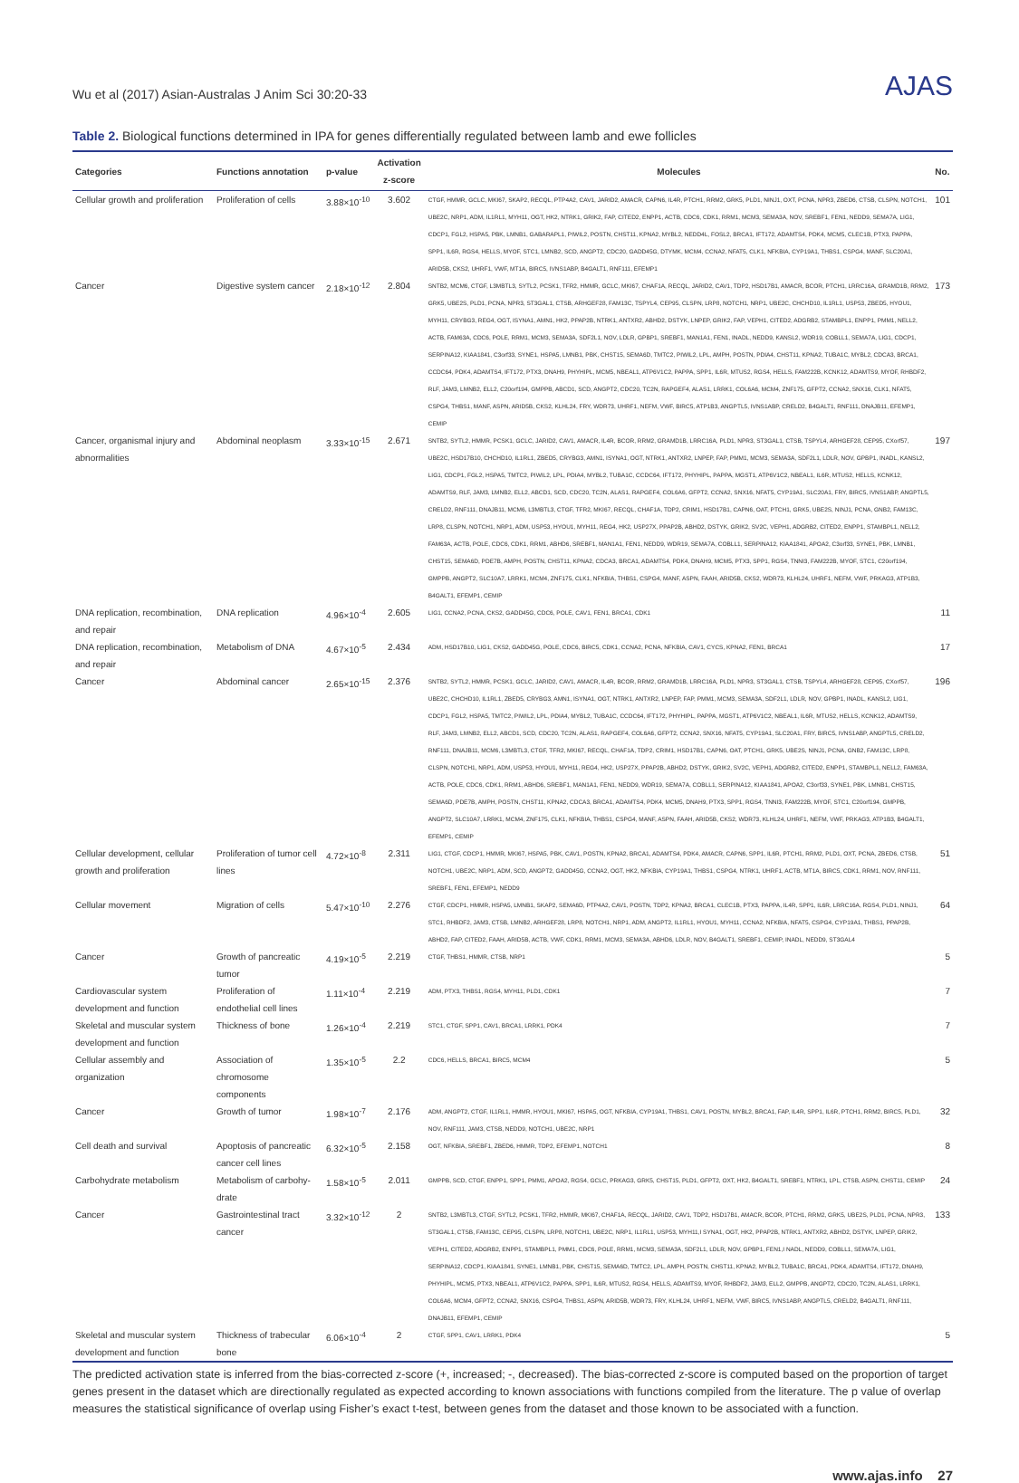Wu et al (2017) Asian-Australas J Anim Sci 30:20-33 AJAS
Table 2. Biological functions determined in IPA for genes differentially regulated between lamb and ewe follicles
| Categories | Functions annotation | p-value | Activation z-score | Molecules | No. |
| --- | --- | --- | --- | --- | --- |
| Cellular growth and proliferation | Proliferation of cells | 3.88×10<sup>-10</sup> | 3.602 | CTGF, HMMR, GCLC, MKI67, SKAP2, RECQL, PTP4A2, CAV1, JARID2, AMACR, CAPN6, IL4R, PTCH1, RRM2, GRK5, PLD1, NINJ1, OXT, PCNA, NPR3, ZBED6, CTSB, CLSPN, NOTCH1, UBE2C, NRP1, ADM, IL1RL1, MYH11, OGT, HK2, NTRK1, GRIK2, FAP, CITED2, ENPP1, ACTB, CDC6, CDK1, RRM1, MCM3, SEMA3A, NOV, SREBF1, FEN1, NEDD9, SEMA7A, LIG1, CDCP1, FGL2, HSPA5, PBK, LMNB1, GABARAPL1, PIWIL2, POSTN, CHST11, KPNA2, MYBL2, NEDD4L, FOSL2, BRCA1, IFT172, ADAMTS4, PDK4, MCM5, CLEC1B, PTX3, PAPPA, SPP1, IL6R, RGS4, HELLS, MYOF, STC1, LMNB2, SCD, ANGPT2, CDC20, GADD45G, DTYMK, MCM4, CCNA2, NFAT5, CLK1, NFKBIA, CYP19A1, THBS1, CSPG4, MANF, SLC20A1, ARID5B, CKS2, UHRF1, VWF, MT1A, BIRC5, IVNS1ABP, B4GALT1, RNF111, EFEMP1 | 101 |
| Cancer | Digestive system cancer | 2.18×10<sup>-12</sup> | 2.804 | SNTB2, MCM6, CTGF, L3MBTL3, SYTL2, PCSK1, TFR2, HMMR, GCLC, MKI67, CHAF1A, RECQL, JARID2, CAV1, TDP2, HSD17B1, AMACR, BCOR, PTCH1, LRRC16A, GRAMD1B, RRM2, GRK5, UBE2S, PLD1, PCNA, NPR3, ST3GAL1, CTSB, ARHGEF28, FAM13C, TSPYL4, CEP95, CLSPN, LRP8, NOTCH1, NRP1, UBE2C, CHCHD10, IL1RL1, USP53, ZBED5, HYOU1, MYH11, CRYBG3, REG4, OGT, ISYNA1, AMN1, HK2, PPAP2B, NTRK1, ANTXR2, ABHD2, DSTYK, LNPEP, GRIK2, FAP, VEPH1, CITED2, ADGRB2, STAMBPL1, ENPP1, PMM1, NELL2, ACTB, FAM63A, CDC6, POLE, RRM1, MCM3, SEMA3A, SDF2L1, NOV, LDLR, GPBP1, SREBF1, MAN1A1, FEN1, INADL, NEDD9, KANSL2, WDR19, COBLL1, SEMA7A, LIG1, CDCP1, SERPINA12, KIAA1841, C3orf33, SYNE1, HSPA5, LMNB1, PBK, CHST15, SEMA6D, TMTC2, PIWIL2, LPL, AMPH, POSTN, PDIA4, CHST11, KPNA2, TUBA1C, MYBL2, CDCA3, BRCA1, CCDC64, PDK4, ADAMTS4, IFT172, PTX3, DNAH9, PHYHIPL, MCM5, NBEAL1, ATP6V1C2, PAPPA, SPP1, IL6R, MTUS2, RGS4, HELLS, FAM222B, KCNK12, ADAMTS9, MYOF, RHBDF2, RLF, JAM3, LMNB2, ELL2, C20orf194, GMPPB, ABCD1, SCD, ANGPT2, CDC20, TC2N, RAPGEF4, ALAS1, LRRK1, COL6A6, MCM4, ZNF175, GFPT2, CCNA2, SNX16, CLK1, NFAT5, CSPG4, THBS1, MANF, ASPN, ARID5B, CKS2, KLHL24, FRY, WDR73, UHRF1, NEFM, VWF, BIRC5, ATP1B3, ANGPTL5, IVNS1ABP, CRELD2, B4GALT1, RNF111, DNAJB11, EFEMP1, CEMIP | 173 |
| Cancer, organismal injury and abnormalities | Abdominal neoplasm | 3.33×10<sup>-15</sup> | 2.671 | SNTB2, SYTL2, HMMR, PCSK1, GCLC, JARID2, CAV1, AMACR, IL4R, BCOR, RRM2, GRAMD1B, LRRC16A, PLD1, NPR3, ST3GAL1, CTSB, TSPYL4, ARHGEF28, CEP95, CXorf57, UBE2C, HSD17B10, CHCHD10, IL1RL1, ZBED5, CRYBG3, AMN1, ISYNA1, OGT, NTRK1, ANTXR2, LNPEP, FAP, PMM1, MCM3, SEMA3A, SDF2L1, LDLR, NOV, GPBP1, INADL, KANSL2, LIG1, CDCP1, FGL2, HSPA5, TMTC2, PIWIL2, LPL, PDIA4, MYBL2, TUBA1C, CCDC64, IFT172, PHYHIPL, PAPPA, MGST1, ATP6V1C2, NBEAL1, IL6R, MTUS2, HELLS, KCNK12, ADAMTS9, RLF, JAM3, LMNB2, ELL2, ABCD1, SCD, CDC20, TC2N, ALAS1, RAPGEF4, COL6A6, GFPT2, CCNA2, SNX16, NFAT5, CYP19A1, SLC20A1, FRY, BIRC5, IVNS1ABP, ANGPTL5, CRELD2, RNF111, DNAJB11, MCM6, L3MBTL3, CTGF, TFR2, MKI67, RECQL, CHAF1A, TDP2, CRIM1, HSD17B1, CAPN6, OAT, PTCH1, GRK5, UBE2S, NINJ1, PCNA, GNB2, FAM13C, LRP8, CLSPN, NOTCH1, NRP1, ADM, USP53, HYOU1, MYH11, REG4, HK2, USP27X, PPAP2B, ABHD2, DSTYK, GRIK2, SV2C, VEPH1, ADGRB2, CITED2, ENPP1, STAMBPL1, NELL2, FAM63A, ACTB, POLE, CDC6, CDK1, RRM1, ABHD6, SREBF1, MAN1A1, FEN1, NEDD9, WDR19, SEMA7A, COBLL1, SERPINA12, KIAA1841, APOA2, C3orf33, SYNE1, PBK, LMNB1, CHST15, SEMA6D, PDE7B, AMPH, POSTN, CHST11, KPNA2, CDCA3, BRCA1, ADAMTS4, PDK4, DNAH9, MCM5, PTX3, SPP1, RGS4, TNNI3, FAM222B, MYOF, STC1, C20orf194, GMPPB, ANGPT2, SLC10A7, LRRK1, MCM4, ZNF175, CLK1, NFKBIA, THBS1, CSPG4, MANF, ASPN, FAAH, ARID5B, CKS2, WDR73, KLHL24, UHRF1, NEFM, VWF, PRKAG3, ATP1B3, B4GALT1, EFEMP1, CEMIP | 197 |
| DNA replication, recombination, and repair | DNA replication | 4.96×10<sup>-4</sup> | 2.605 | LIG1, CCNA2, PCNA, CKS2, GADD45G, CDC6, POLE, CAV1, FEN1, BRCA1, CDK1 | 11 |
| DNA replication, recombination, and repair | Metabolism of DNA | 4.67×10<sup>-5</sup> | 2.434 | ADM, HSD17B10, LIG1, CKS2, GADD45G, POLE, CDC6, BIRC5, CDK1, CCNA2, PCNA, NFKBIA, CAV1, CYCS, KPNA2, FEN1, BRCA1 | 17 |
| Cancer | Abdominal cancer | 2.65×10<sup>-15</sup> | 2.376 | SNTB2, SYTL2, HMMR, PCSK1, GCLC, JARID2, CAV1, AMACR, IL4R, BCOR, RRM2, GRAMD1B, LRRC16A, PLD1, NPR3, ST3GAL1, CTSB, TSPYL4, ARHGEF28, CEP95, CXorf57, UBE2C, CHCHD10, IL1RL1, ZBED5, CRYBG3, AMN1, ISYNA1, OGT, NTRK1, ANTXR2, LNPEP, FAP, PMM1, MCM3, SEMA3A, SDF2L1, LDLR, NOV, GPBP1, INADL, KANSL2, LIG1, CDCP1, FGL2, HSPA5, TMTC2, PIWIL2, LPL, PDIA4, MYBL2, TUBA1C, CCDC64, IFT172, PHYHIPL, PAPPA, MGST1, ATP6V1C2, NBEAL1, IL6R, MTUS2, HELLS, KCNK12, ADAMTS9, RLF, JAM3, LMNB2, ELL2, ABCD1, SCD, CDC20, TC2N, ALAS1, RAPGEF4, COL6A6, GFPT2, CCNA2, SNX16, NFAT5, CYP19A1, SLC20A1, FRY, BIRC5, IVNS1ABP, ANGPTL5, CRELD2, RNF111, DNAJB11, MCM6, L3MBTL3, CTGF, TFR2, MKI67, RECQL, CHAF1A, TDP2, CRIM1, HSD17B1, CAPN6, OAT, PTCH1, GRK5, UBE2S, NINJ1, PCNA, GNB2, FAM13C, LRP8, CLSPN, NOTCH1, NRP1, ADM, USP53, HYOU1, MYH11, REG4, HK2, USP27X, PPAP2B, ABHD2, DSTYK, GRIK2, SV2C, VEPH1, ADGRB2, CITED2, ENPP1, STAMBPL1, NELL2, FAM63A, ACTB, POLE, CDC6, CDK1, RRM1, ABHD6, SREBF1, MAN1A1, FEN1, NEDD9, WDR19, SEMA7A, COBLL1, SERPINA12, KIAA1841, APOA2, C3orf33, SYNE1, PBK, LMNB1, CHST15, SEMA6D, PDE7B, AMPH, POSTN, CHST11, KPNA2, CDCA3, BRCA1, ADAMTS4, PDK4, MCM5, DNAH9, PTX3, SPP1, RGS4, TNNI3, FAM222B, MYOF, STC1, C20orf194, GMPPB, ANGPT2, SLC10A7, LRRK1, MCM4, ZNF175, CLK1, NFKBIA, THBS1, CSPG4, MANF, ASPN, FAAH, ARID5B, CKS2, WDR73, KLHL24, UHRF1, NEFM, VWF, PRKAG3, ATP1B3, B4GALT1, EFEMP1, CEMIP | 196 |
| Cellular development, cellular growth and proliferation | Proliferation of tumor cell lines | 4.72×10<sup>-8</sup> | 2.311 | LIG1, CTGF, CDCP1, HMMR, MKI67, HSPA5, PBK, CAV1, POSTN, KPNA2, BRCA1, ADAMTS4, PDK4, AMACR, CAPN6, SPP1, IL6R, PTCH1, RRM2, PLD1, OXT, PCNA, ZBED6, CTSB, NOTCH1, UBE2C, NRP1, ADM, SCD, ANGPT2, GADD45G, CCNA2, OGT, HK2, NFKBIA, CYP19A1, THBS1, CSPG4, NTRK1, UHRF1, ACTB, MT1A, BIRC5, CDK1, RRM1, NOV, RNF111, SREBF1, FEN1, EFEMP1, NEDD9 | 51 |
| Cellular movement | Migration of cells | 5.47×10<sup>-10</sup> | 2.276 | CTGF, CDCP1, HMMR, HSPA5, LMNB1, SKAP2, SEMA6D, PTP4A2, CAV1, POSTN, TDP2, KPNA2, BRCA1, CLEC1B, PTX3, PAPPA, IL4R, SPP1, IL6R, LRRC16A, RGS4, PLD1, NINJ1, STC1, RHBDF2, JAM3, CTSB, LMNB2, ARHGEF28, LRP8, NOTCH1, NRP1, ADM, ANGPT2, IL1RL1, HYOU1, MYH11, CCNA2, NFKBIA, NFAT5, CSPG4, CYP19A1, THBS1, PPAP2B, ABHD2, FAP, CITED2, FAAH, ARID5B, ACTB, VWF, CDK1, RRM1, MCM3, SEMA3A, ABHD6, LDLR, NOV, B4GALT1, SREBF1, CEMIP, INADL, NEDD9, ST3GAL4 | 64 |
| Cancer | Growth of pancreatic tumor | 4.19×10<sup>-5</sup> | 2.219 | CTGF, THBS1, HMMR, CTSB, NRP1 | 5 |
| Cardiovascular system development and function | Proliferation of endothelial cell lines | 1.11×10<sup>-4</sup> | 2.219 | ADM, PTX3, THBS1, RGS4, MYH11, PLD1, CDK1 | 7 |
| Skeletal and muscular system development and function | Thickness of bone | 1.26×10<sup>-4</sup> | 2.219 | STC1, CTGF, SPP1, CAV1, BRCA1, LRRK1, PDK4 | 7 |
| Cellular assembly and organization | Association of chromosome components | 1.35×10<sup>-5</sup> | 2.2 | CDC6, HELLS, BRCA1, BIRC5, MCM4 | 5 |
| Cancer | Growth of tumor | 1.98×10<sup>-7</sup> | 2.176 | ADM, ANGPT2, CTGF, IL1RL1, HMMR, HYOU1, MKI67, HSPA5, OGT, NFKBIA, CYP19A1, THBS1, CAV1, POSTN, MYBL2, BRCA1, FAP, IL4R, SPP1, IL6R, PTCH1, RRM2, BIRC5, PLD1, NOV, RNF111, JAM3, CTSB, NEDD9, NOTCH1, UBE2C, NRP1 | 32 |
| Cell death and survival | Apoptosis of pancreatic cancer cell lines | 6.32×10<sup>-5</sup> | 2.158 | OGT, NFKBIA, SREBF1, ZBED6, HMMR, TDP2, EFEMP1, NOTCH1 | 8 |
| Carbohydrate metabolism | Metabolism of carbohy-drate | 1.58×10<sup>-5</sup> | 2.011 | GMPPB, SCD, CTGF, ENPP1, SPP1, PMM1, APOA2, RGS4, GCLC, PRKAG3, GRK5, CHST15, PLD1, GFPT2, OXT, HK2, B4GALT1, SREBF1, NTRK1, LPL, CTSB, ASPN, CHST11, CEMIP | 24 |
| Cancer | Gastrointestinal tract cancer | 3.32×10<sup>-12</sup> | 2 | SNTB2, L3MBTL3, CTGF, SYTL2, PCSK1, TFR2, HMMR, MKI67, CHAF1A, RECQL, JARID2, CAV1, TDP2, HSD17B1, AMACR, BCOR, PTCH1, RRM2, GRK5, UBE2S, PLD1, PCNA, NPR3, ST3GAL1, CTSB, FAM13C, CEP95, CLSPN, LRP8, NOTCH1, UBE2C, NRP1, IL1RL1, USP53, MYH11,I SYNA1, OGT, HK2, PPAP2B, NTRK1, ANTXR2, ABHD2, DSTYK, LNPEP, GRIK2, VEPH1, CITED2, ADGRB2, ENPP1, STAMBPL1, PMM1, CDC6, POLE, RRM1, MCM3, SEMA3A, SDF2L1, LDLR, NOV, GPBP1, FEN1,I NADL, NEDD9, COBLL1, SEMA7A, LIG1, SERPINA12, CDCP1, KIAA1841, SYNE1, LMNB1, PBK, CHST15, SEMA6D, TMTC2, LPL, AMPH, POSTN, CHST11, KPNA2, MYBL2, TUBA1C, BRCA1, PDK4, ADAMTS4, IFT172, DNAH9, PHYHIPL, MCM5, PTX3, NBEAL1, ATP6V1C2, PAPPA, SPP1, IL6R, MTUS2, RGS4, HELLS, ADAMTS9, MYOF, RHBDF2, JAM3, ELL2, GMPPB, ANGPT2, CDC20, TC2N, ALAS1, LRRK1, COL6A6, MCM4, GFPT2, CCNA2, SNX16, CSPG4, THBS1, ASPN, ARID5B, WDR73, FRY, KLHL24, UHRF1, NEFM, VWF, BIRC5, IVNS1ABP, ANGPTL5, CRELD2, B4GALT1, RNF111, DNAJB11, EFEMP1, CEMIP | 133 |
| Skeletal and muscular system development and function | Thickness of trabecular bone | 6.06×10<sup>-4</sup> | 2 | CTGF, SPP1, CAV1, LRRK1, PDK4 | 5 |
The predicted activation state is inferred from the bias-corrected z-score (+, increased; -, decreased). The bias-corrected z-score is computed based on the proportion of target genes present in the dataset which are directionally regulated as expected according to known associations with functions compiled from the literature. The p value of overlap measures the statistical significance of overlap using Fisher’s exact t-test, between genes from the dataset and those known to be associated with a function.
www.ajas.info 27